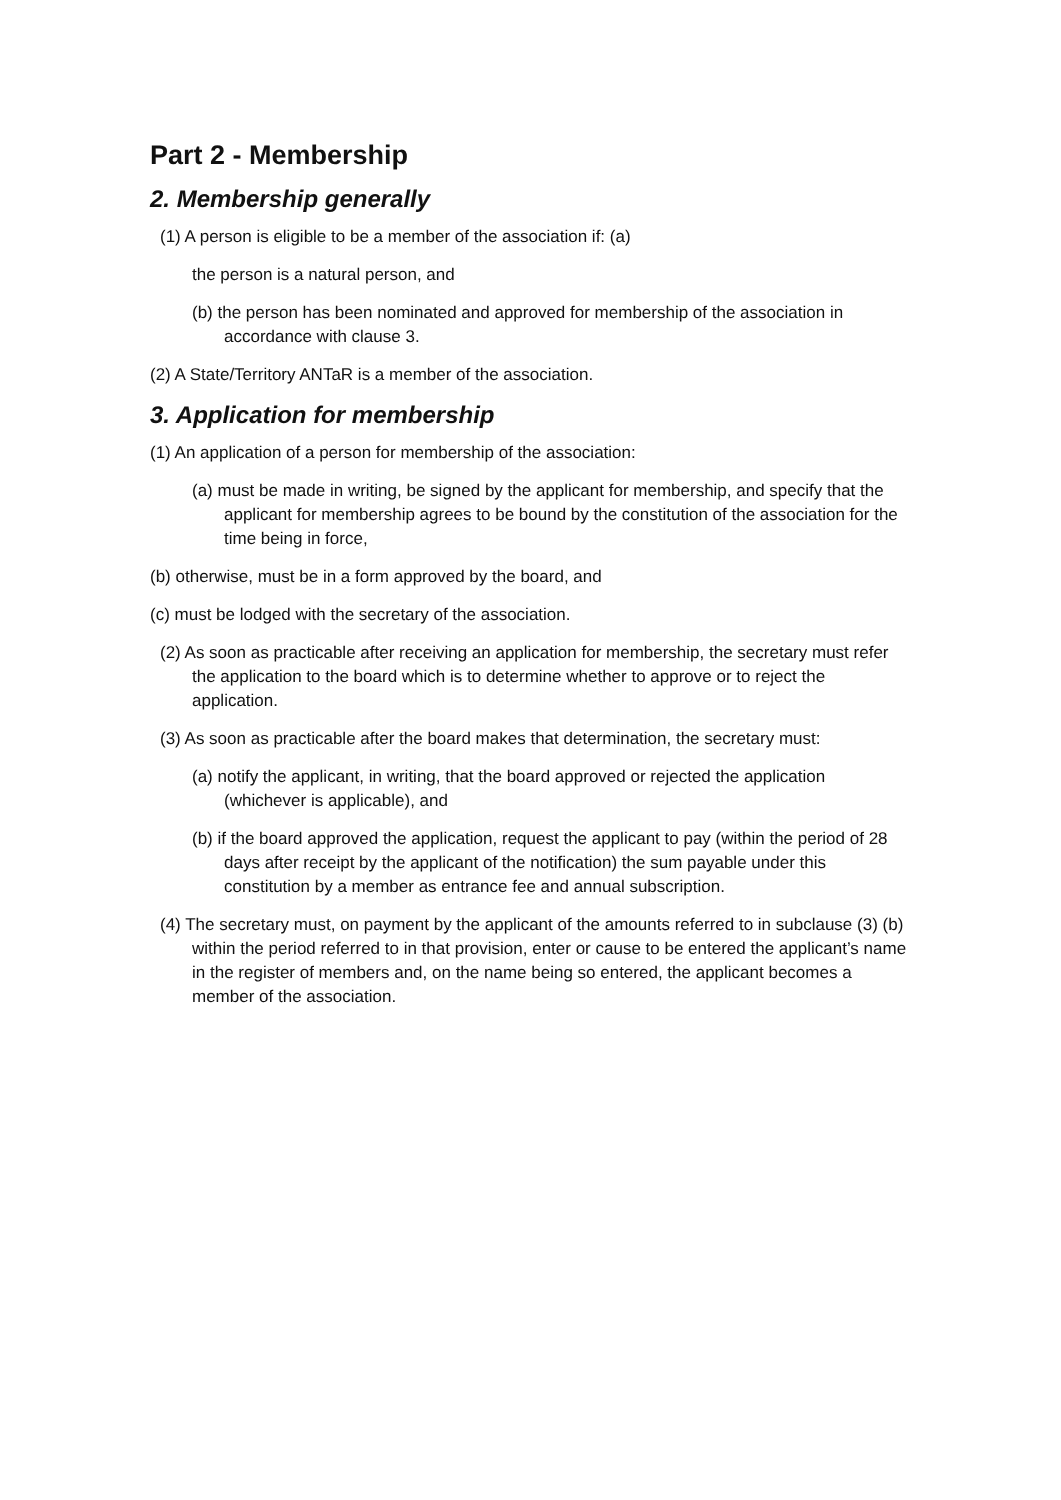Part 2 - Membership
2. Membership generally
(1) A person is eligible to be a member of the association if: (a)
the person is a natural person, and
(b) the person has been nominated and approved for membership of the association in accordance with clause 3.
(2) A State/Territory ANTaR is a member of the association.
3. Application for membership
(1) An application of a person for membership of the association:
(a) must be made in writing, be signed by the applicant for membership, and specify that the applicant for membership agrees to be bound by the constitution of the association for the time being in force,
(b) otherwise, must be in a form approved by the board, and
(c) must be lodged with the secretary of the association.
(2) As soon as practicable after receiving an application for membership, the secretary must refer the application to the board which is to determine whether to approve or to reject the application.
(3) As soon as practicable after the board makes that determination, the secretary must:
(a) notify the applicant, in writing, that the board approved or rejected the application (whichever is applicable), and
(b) if the board approved the application, request the applicant to pay (within the period of 28 days after receipt by the applicant of the notification) the sum payable under this constitution by a member as entrance fee and annual subscription.
(4) The secretary must, on payment by the applicant of the amounts referred to in subclause (3) (b) within the period referred to in that provision, enter or cause to be entered the applicant’s name in the register of members and, on the name being so entered, the applicant becomes a member of the association.